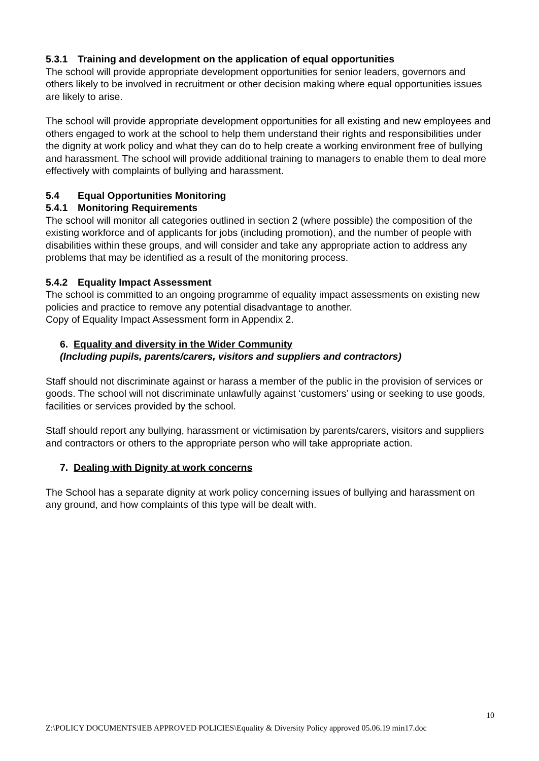5.3.1 Training and development on the application of equal opportunities
The school will provide appropriate development opportunities for senior leaders, governors and others likely to be involved in recruitment or other decision making where equal opportunities issues are likely to arise.
The school will provide appropriate development opportunities for all existing and new employees and others engaged to work at the school to help them understand their rights and responsibilities under the dignity at work policy and what they can do to help create a working environment free of bullying and harassment. The school will provide additional training to managers to enable them to deal more effectively with complaints of bullying and harassment.
5.4 Equal Opportunities Monitoring
5.4.1 Monitoring Requirements
The school will monitor all categories outlined in section 2 (where possible) the composition of the existing workforce and of applicants for jobs (including promotion), and the number of people with disabilities within these groups, and will consider and take any appropriate action to address any problems that may be identified as a result of the monitoring process.
5.4.2 Equality Impact Assessment
The school is committed to an ongoing programme of equality impact assessments on existing new policies and practice to remove any potential disadvantage to another.
Copy of Equality Impact Assessment form in Appendix 2.
6. Equality and diversity in the Wider Community
(Including pupils, parents/carers, visitors and suppliers and contractors)
Staff should not discriminate against or harass a member of the public in the provision of services or goods. The school will not discriminate unlawfully against ‘customers’ using or seeking to use goods, facilities or services provided by the school.
Staff should report any bullying, harassment or victimisation by parents/carers, visitors and suppliers and contractors or others to the appropriate person who will take appropriate action.
7. Dealing with Dignity at work concerns
The School has a separate dignity at work policy concerning issues of bullying and harassment on any ground, and how complaints of this type will be dealt with.
10
Z:\POLICY DOCUMENTS\IEB APPROVED POLICIES\Equality & Diversity Policy approved 05.06.19 min17.doc